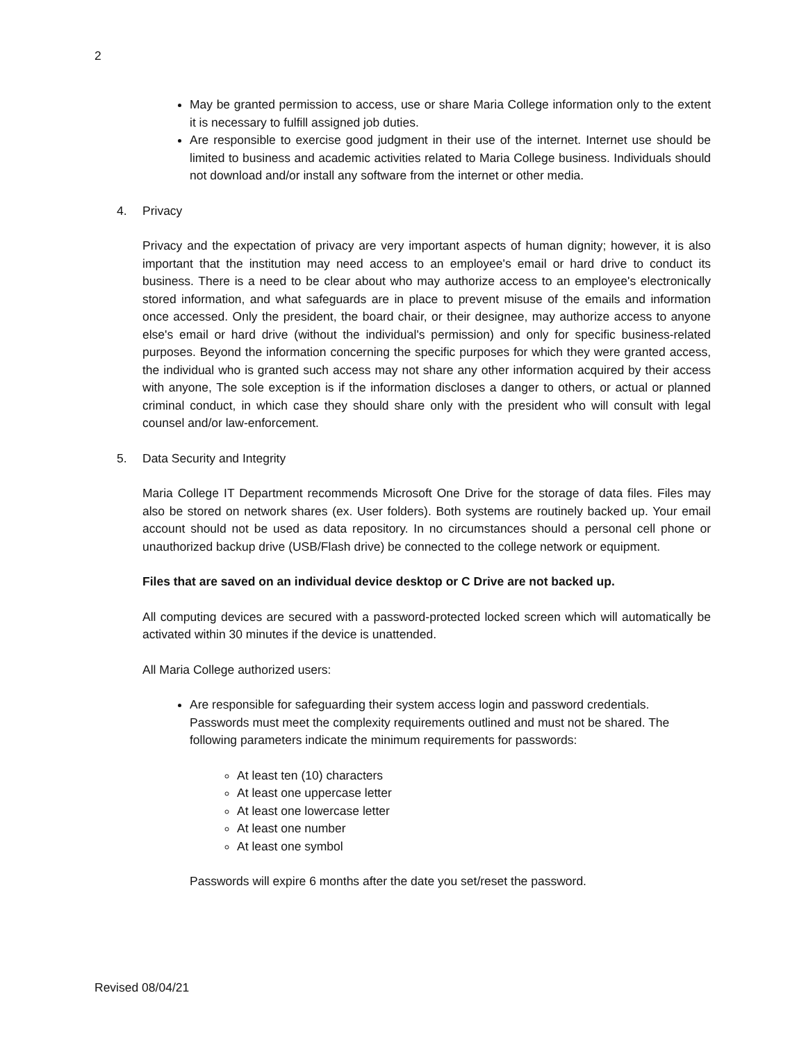2
May be granted permission to access, use or share Maria College information only to the extent it is necessary to fulfill assigned job duties.
Are responsible to exercise good judgment in their use of the internet. Internet use should be limited to business and academic activities related to Maria College business. Individuals should not download and/or install any software from the internet or other media.
4. Privacy
Privacy and the expectation of privacy are very important aspects of human dignity; however, it is also important that the institution may need access to an employee's email or hard drive to conduct its business. There is a need to be clear about who may authorize access to an employee's electronically stored information, and what safeguards are in place to prevent misuse of the emails and information once accessed. Only the president, the board chair, or their designee, may authorize access to anyone else's email or hard drive (without the individual's permission) and only for specific business-related purposes. Beyond the information concerning the specific purposes for which they were granted access, the individual who is granted such access may not share any other information acquired by their access with anyone, The sole exception is if the information discloses a danger to others, or actual or planned criminal conduct, in which case they should share only with the president who will consult with legal counsel and/or law-enforcement.
5. Data Security and Integrity
Maria College IT Department recommends Microsoft One Drive for the storage of data files. Files may also be stored on network shares (ex. User folders). Both systems are routinely backed up. Your email account should not be used as data repository. In no circumstances should a personal cell phone or unauthorized backup drive (USB/Flash drive) be connected to the college network or equipment.
Files that are saved on an individual device desktop or C Drive are not backed up.
All computing devices are secured with a password-protected locked screen which will automatically be activated within 30 minutes if the device is unattended.
All Maria College authorized users:
Are responsible for safeguarding their system access login and password credentials. Passwords must meet the complexity requirements outlined and must not be shared. The following parameters indicate the minimum requirements for passwords:
At least ten (10) characters
At least one uppercase letter
At least one lowercase letter
At least one number
At least one symbol
Passwords will expire 6 months after the date you set/reset the password.
Revised 08/04/21